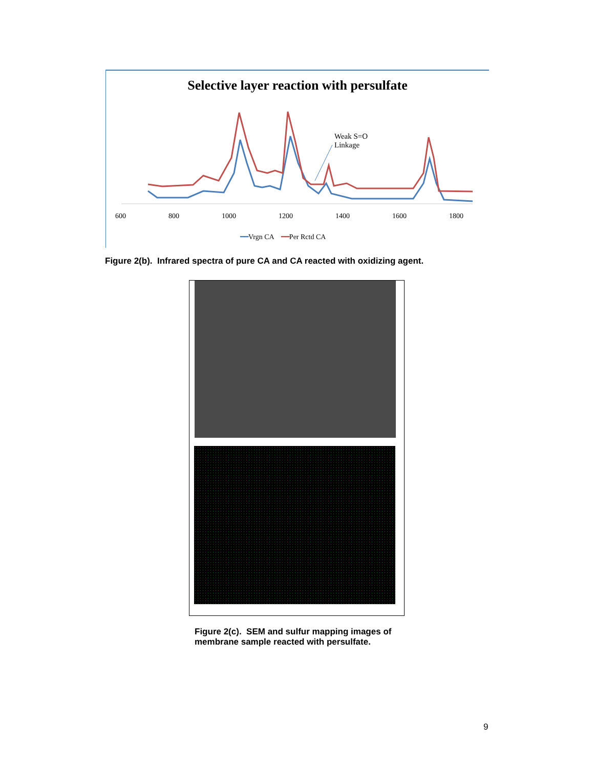Selective layer reaction with persulfate
Weak S=O
Linkage
600 800 1000 1200 1400 1600 1800
━━Vrgn CA ━━Per Rctd CA
Figure 2(b). Infrared spectra of pure CA and CA reacted with oxidizing agent.
Figure 2(c). SEM and sulfur mapping images of membrane sample reacted with persulfate.
9